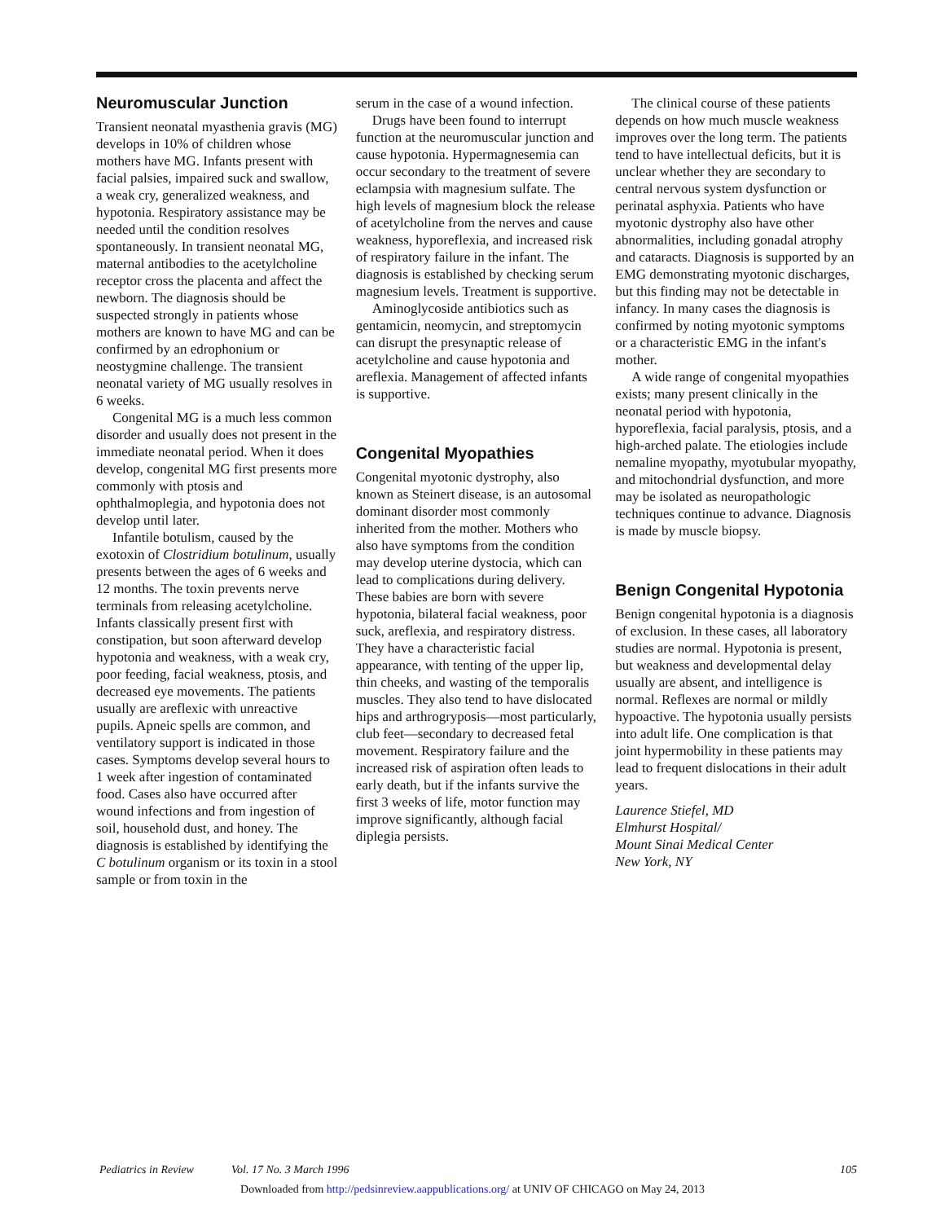Neuromuscular Junction
Transient neonatal myasthenia gravis (MG) develops in 10% of children whose mothers have MG. Infants present with facial palsies, impaired suck and swallow, a weak cry, generalized weakness, and hypotonia. Respiratory assistance may be needed until the condition resolves spontaneously. In transient neonatal MG, maternal antibodies to the acetylcholine receptor cross the placenta and affect the newborn. The diagnosis should be suspected strongly in patients whose mothers are known to have MG and can be confirmed by an edrophonium or neostygmine challenge. The transient neonatal variety of MG usually resolves in 6 weeks.
Congenital MG is a much less common disorder and usually does not present in the immediate neonatal period. When it does develop, congenital MG first presents more commonly with ptosis and ophthalmoplegia, and hypotonia does not develop until later.
Infantile botulism, caused by the exotoxin of Clostridium botulinum, usually presents between the ages of 6 weeks and 12 months. The toxin prevents nerve terminals from releasing acetylcholine. Infants classically present first with constipation, but soon afterward develop hypotonia and weakness, with a weak cry, poor feeding, facial weakness, ptosis, and decreased eye movements. The patients usually are areflexic with unreactive pupils. Apneic spells are common, and ventilatory support is indicated in those cases. Symptoms develop several hours to 1 week after ingestion of contaminated food. Cases also have occurred after wound infections and from ingestion of soil, household dust, and honey. The diagnosis is established by identifying the C botulinum organism or its toxin in a stool sample or from toxin in the
serum in the case of a wound infection.
Drugs have been found to interrupt function at the neuromuscular junction and cause hypotonia. Hypermagnesemia can occur secondary to the treatment of severe eclampsia with magnesium sulfate. The high levels of magnesium block the release of acetylcholine from the nerves and cause weakness, hyporeflexia, and increased risk of respiratory failure in the infant. The diagnosis is established by checking serum magnesium levels. Treatment is supportive.
Aminoglycoside antibiotics such as gentamicin, neomycin, and streptomycin can disrupt the presynaptic release of acetylcholine and cause hypotonia and areflexia. Management of affected infants is supportive.
Congenital Myopathies
Congenital myotonic dystrophy, also known as Steinert disease, is an autosomal dominant disorder most commonly inherited from the mother. Mothers who also have symptoms from the condition may develop uterine dystocia, which can lead to complications during delivery. These babies are born with severe hypotonia, bilateral facial weakness, poor suck, areflexia, and respiratory distress. They have a characteristic facial appearance, with tenting of the upper lip, thin cheeks, and wasting of the temporalis muscles. They also tend to have dislocated hips and arthrogryposis—most particularly, club feet—secondary to decreased fetal movement. Respiratory failure and the increased risk of aspiration often leads to early death, but if the infants survive the first 3 weeks of life, motor function may improve significantly, although facial diplegia persists.
The clinical course of these patients depends on how much muscle weakness improves over the long term. The patients tend to have intellectual deficits, but it is unclear whether they are secondary to central nervous system dysfunction or perinatal asphyxia. Patients who have myotonic dystrophy also have other abnormalities, including gonadal atrophy and cataracts. Diagnosis is supported by an EMG demonstrating myotonic discharges, but this finding may not be detectable in infancy. In many cases the diagnosis is confirmed by noting myotonic symptoms or a characteristic EMG in the infant's mother.
A wide range of congenital myopathies exists; many present clinically in the neonatal period with hypotonia, hyporeflexia, facial paralysis, ptosis, and a high-arched palate. The etiologies include nemaline myopathy, myotubular myopathy, and mitochondrial dysfunction, and more may be isolated as neuropathologic techniques continue to advance. Diagnosis is made by muscle biopsy.
Benign Congenital Hypotonia
Benign congenital hypotonia is a diagnosis of exclusion. In these cases, all laboratory studies are normal. Hypotonia is present, but weakness and developmental delay usually are absent, and intelligence is normal. Reflexes are normal or mildly hypoactive. The hypotonia usually persists into adult life. One complication is that joint hypermobility in these patients may lead to frequent dislocations in their adult years.
Laurence Stiefel, MD
Elmhurst Hospital/
Mount Sinai Medical Center
New York, NY
Pediatrics in Review Vol. 17 No. 3 March 1996 105
Downloaded from http://pedsinreview.aappublications.org/ at UNIV OF CHICAGO on May 24, 2013